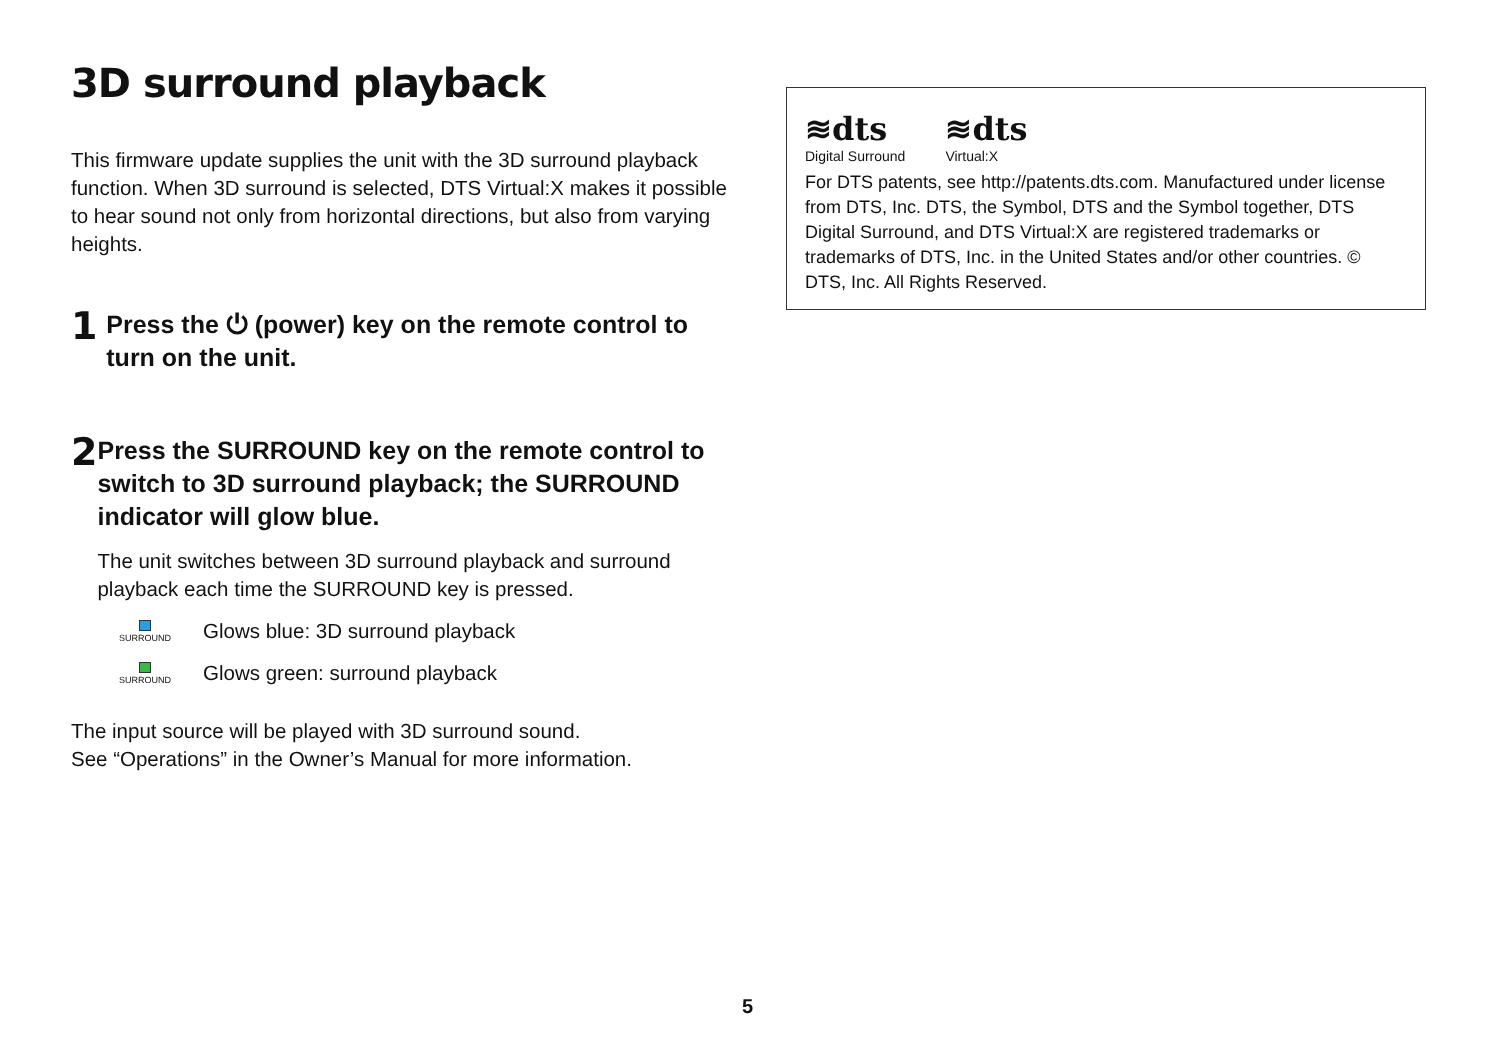3D surround playback
This firmware update supplies the unit with the 3D surround playback function. When 3D surround is selected, DTS Virtual:X makes it possible to hear sound not only from horizontal directions, but also from varying heights.
1
Press the ⏻ (power) key on the remote control to turn on the unit.
2
Press the SURROUND key on the remote control to switch to 3D surround playback; the SURROUND indicator will glow blue.
The unit switches between 3D surround playback and surround playback each time the SURROUND key is pressed.
SURROUND
Glows blue: 3D surround playback
SURROUND
Glows green: surround playback
The input source will be played with 3D surround sound.
See “Operations” in the Owner’s Manual for more information.
≋dts
Digital Surround
≋dts
Virtual:X
For DTS patents, see http://patents.dts.com. Manufactured under license from DTS, Inc. DTS, the Symbol, DTS and the Symbol together, DTS Digital Surround, and DTS Virtual:X are registered trademarks or trademarks of DTS, Inc. in the United States and/or other countries. © DTS, Inc. All Rights Reserved.
5